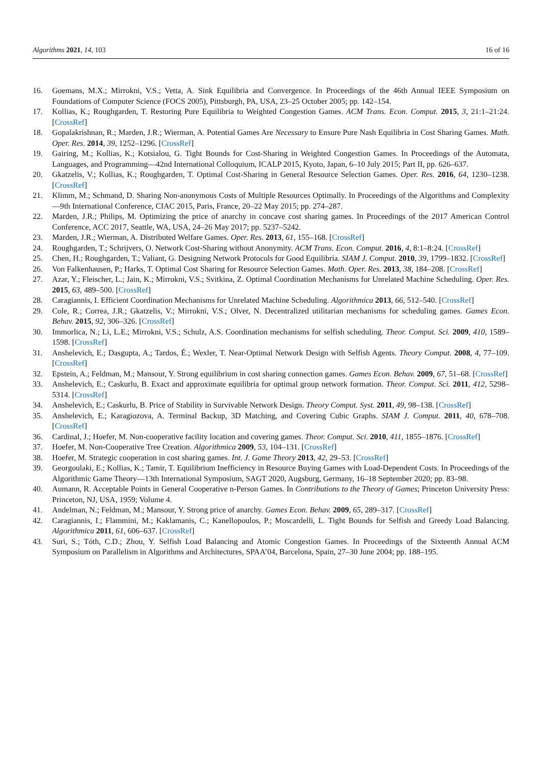Algorithms 2021, 14, 103 16 of 16
16. Goemans, M.X.; Mirrokni, V.S.; Vetta, A. Sink Equilibria and Convergence. In Proceedings of the 46th Annual IEEE Symposium on Foundations of Computer Science (FOCS 2005), Pittsburgh, PA, USA, 23–25 October 2005; pp. 142–154.
17. Kollias, K.; Roughgarden, T. Restoring Pure Equilibria to Weighted Congestion Games. ACM Trans. Econ. Comput. 2015, 3, 21:1–21:24. [CrossRef]
18. Gopalakrishnan, R.; Marden, J.R.; Wierman, A. Potential Games Are Necessary to Ensure Pure Nash Equilibria in Cost Sharing Games. Math. Oper. Res. 2014, 39, 1252–1296. [CrossRef]
19. Gairing, M.; Kollias, K.; Kotsialou, G. Tight Bounds for Cost-Sharing in Weighted Congestion Games. In Proceedings of the Automata, Languages, and Programming—42nd International Colloquium, ICALP 2015, Kyoto, Japan, 6–10 July 2015; Part II, pp. 626–637.
20. Gkatzelis, V.; Kollias, K.; Roughgarden, T. Optimal Cost-Sharing in General Resource Selection Games. Oper. Res. 2016, 64, 1230–1238. [CrossRef]
21. Klimm, M.; Schmand, D. Sharing Non-anonymous Costs of Multiple Resources Optimally. In Proceedings of the Algorithms and Complexity—9th International Conference, CIAC 2015, Paris, France, 20–22 May 2015; pp. 274–287.
22. Marden, J.R.; Philips, M. Optimizing the price of anarchy in concave cost sharing games. In Proceedings of the 2017 American Control Conference, ACC 2017, Seattle, WA, USA, 24–26 May 2017; pp. 5237–5242.
23. Marden, J.R.; Wierman, A. Distributed Welfare Games. Oper. Res. 2013, 61, 155–168. [CrossRef]
24. Roughgarden, T.; Schrijvers, O. Network Cost-Sharing without Anonymity. ACM Trans. Econ. Comput. 2016, 4, 8:1–8:24. [CrossRef]
25. Chen, H.; Roughgarden, T.; Valiant, G. Designing Network Protocols for Good Equilibria. SIAM J. Comput. 2010, 39, 1799–1832. [CrossRef]
26. Von Falkenhausen, P.; Harks, T. Optimal Cost Sharing for Resource Selection Games. Math. Oper. Res. 2013, 38, 184–208. [CrossRef]
27. Azar, Y.; Fleischer, L.; Jain, K.; Mirrokni, V.S.; Svitkina, Z. Optimal Coordination Mechanisms for Unrelated Machine Scheduling. Oper. Res. 2015, 63, 489–500. [CrossRef]
28. Caragiannis, I. Efficient Coordination Mechanisms for Unrelated Machine Scheduling. Algorithmica 2013, 66, 512–540. [CrossRef]
29. Cole, R.; Correa, J.R.; Gkatzelis, V.; Mirrokni, V.S.; Olver, N. Decentralized utilitarian mechanisms for scheduling games. Games Econ. Behav. 2015, 92, 306–326. [CrossRef]
30. Immorlica, N.; Li, L.E.; Mirrokni, V.S.; Schulz, A.S. Coordination mechanisms for selfish scheduling. Theor. Comput. Sci. 2009, 410, 1589–1598. [CrossRef]
31. Anshelevich, E.; Dasgupta, A.; Tardos, É.; Wexler, T. Near-Optimal Network Design with Selfish Agents. Theory Comput. 2008, 4, 77–109. [CrossRef]
32. Epstein, A.; Feldman, M.; Mansour, Y. Strong equilibrium in cost sharing connection games. Games Econ. Behav. 2009, 67, 51–68. [CrossRef]
33. Anshelevich, E.; Caskurlu, B. Exact and approximate equilibria for optimal group network formation. Theor. Comput. Sci. 2011, 412, 5298–5314. [CrossRef]
34. Anshelevich, E.; Caskurlu, B. Price of Stability in Survivable Network Design. Theory Comput. Syst. 2011, 49, 98–138. [CrossRef]
35. Anshelevich, E.; Karagiozova, A. Terminal Backup, 3D Matching, and Covering Cubic Graphs. SIAM J. Comput. 2011, 40, 678–708. [CrossRef]
36. Cardinal, J.; Hoefer, M. Non-cooperative facility location and covering games. Theor. Comput. Sci. 2010, 411, 1855–1876. [CrossRef]
37. Hoefer, M. Non-Cooperative Tree Creation. Algorithmica 2009, 53, 104–131. [CrossRef]
38. Hoefer, M. Strategic cooperation in cost sharing games. Int. J. Game Theory 2013, 42, 29–53. [CrossRef]
39. Georgoulaki, E.; Kollias, K.; Tamir, T. Equilibrium Inefficiency in Resource Buying Games with Load-Dependent Costs. In Proceedings of the Algorithmic Game Theory—13th International Symposium, SAGT 2020, Augsburg, Germany, 16–18 September 2020; pp. 83–98.
40. Aumann, R. Acceptable Points in General Cooperative n-Person Games. In Contributions to the Theory of Games; Princeton University Press: Princeton, NJ, USA, 1959; Volume 4.
41. Andelman, N.; Feldman, M.; Mansour, Y. Strong price of anarchy. Games Econ. Behav. 2009, 65, 289–317. [CrossRef]
42. Caragiannis, I.; Flammini, M.; Kaklamanis, C.; Kanellopoulos, P.; Moscardelli, L. Tight Bounds for Selfish and Greedy Load Balancing. Algorithmica 2011, 61, 606–637. [CrossRef]
43. Suri, S.; Tóth, C.D.; Zhou, Y. Selfish Load Balancing and Atomic Congestion Games. In Proceedings of the Sixteenth Annual ACM Symposium on Parallelism in Algorithms and Architectures, SPAA’04, Barcelona, Spain, 27–30 June 2004; pp. 188–195.